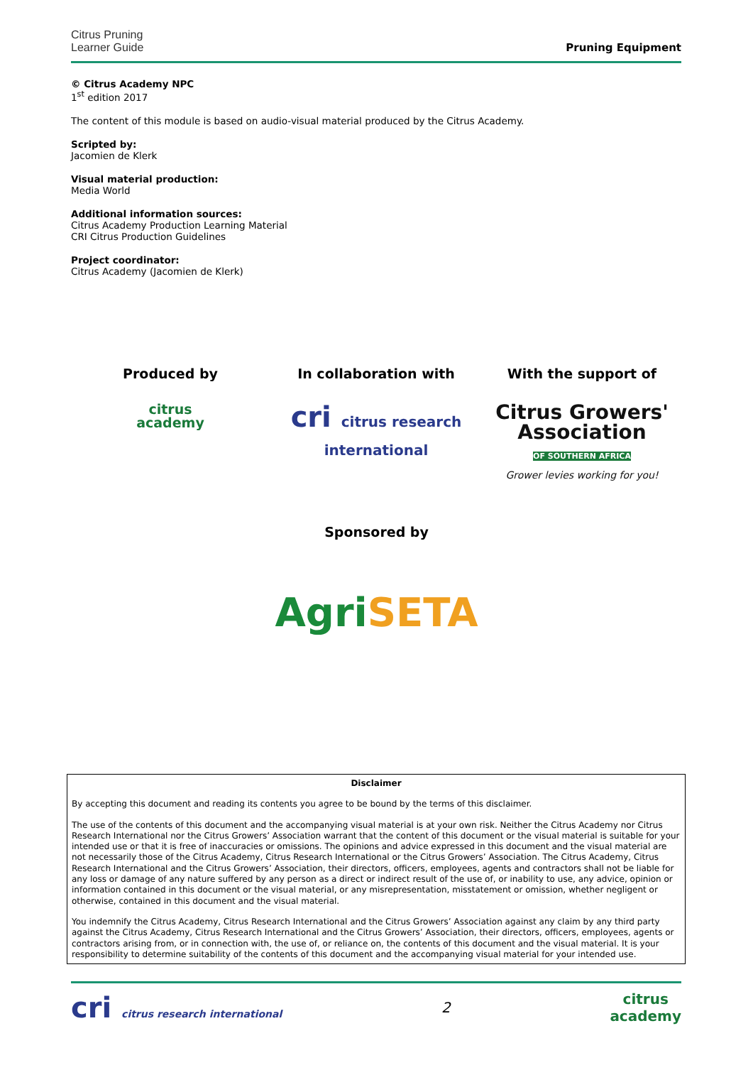Citrus Pruning
Learner Guide
Pruning Equipment
© Citrus Academy NPC
1<sup>st</sup> edition 2017
The content of this module is based on audio-visual material produced by the Citrus Academy.
Scripted by:
Jacomien de Klerk
Visual material production:
Media World
Additional information sources:
Citrus Academy Production Learning Material
CRI Citrus Production Guidelines
Project coordinator:
Citrus Academy (Jacomien de Klerk)
Produced by
citrus
academy
In collaboration with
cri citrus research international
With the support of
Citrus Growers' Association
OF SOUTHERN AFRICA
Grower levies working for you!
Sponsored by
AgriSETA
Disclaimer
By accepting this document and reading its contents you agree to be bound by the terms of this disclaimer.
The use of the contents of this document and the accompanying visual material is at your own risk. Neither the Citrus Academy nor Citrus Research International nor the Citrus Growers’ Association warrant that the content of this document or the visual material is suitable for your intended use or that it is free of inaccuracies or omissions. The opinions and advice expressed in this document and the visual material are not necessarily those of the Citrus Academy, Citrus Research International or the Citrus Growers’ Association. The Citrus Academy, Citrus Research International and the Citrus Growers’ Association, their directors, officers, employees, agents and contractors shall not be liable for any loss or damage of any nature suffered by any person as a direct or indirect result of the use of, or inability to use, any advice, opinion or information contained in this document or the visual material, or any misrepresentation, misstatement or omission, whether negligent or otherwise, contained in this document and the visual material.
You indemnify the Citrus Academy, Citrus Research International and the Citrus Growers’ Association against any claim by any third party against the Citrus Academy, Citrus Research International and the Citrus Growers’ Association, their directors, officers, employees, agents or contractors arising from, or in connection with, the use of, or reliance on, the contents of this document and the visual material. It is your responsibility to determine suitability of the contents of this document and the accompanying visual material for your intended use.
cri citrus research international
2
citrus
academy